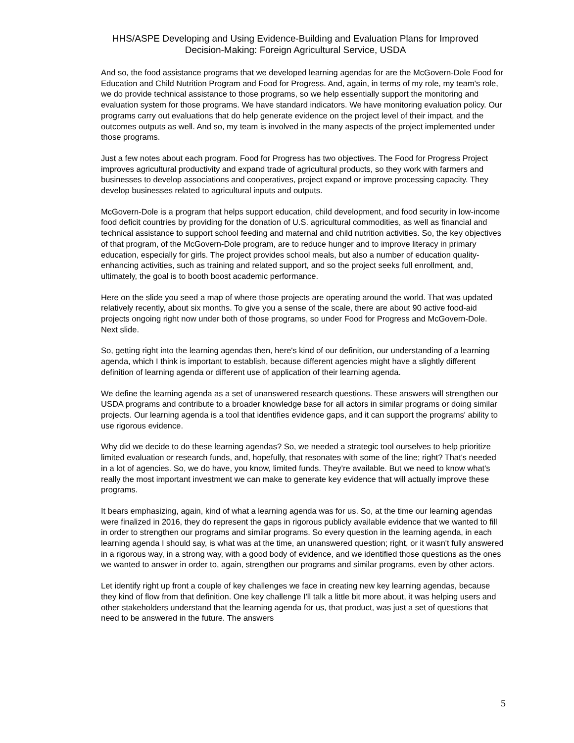HHS/ASPE Developing and Using Evidence-Building and Evaluation Plans for Improved
Decision-Making: Foreign Agricultural Service, USDA
And so, the food assistance programs that we developed learning agendas for are the McGovern-Dole Food for Education and Child Nutrition Program and Food for Progress. And, again, in terms of my role, my team's role, we do provide technical assistance to those programs, so we help essentially support the monitoring and evaluation system for those programs. We have standard indicators. We have monitoring evaluation policy. Our programs carry out evaluations that do help generate evidence on the project level of their impact, and the outcomes outputs as well. And so, my team is involved in the many aspects of the project implemented under those programs.
Just a few notes about each program. Food for Progress has two objectives. The Food for Progress Project improves agricultural productivity and expand trade of agricultural products, so they work with farmers and businesses to develop associations and cooperatives, project expand or improve processing capacity. They develop businesses related to agricultural inputs and outputs.
McGovern-Dole is a program that helps support education, child development, and food security in low-income food deficit countries by providing for the donation of U.S. agricultural commodities, as well as financial and technical assistance to support school feeding and maternal and child nutrition activities. So, the key objectives of that program, of the McGovern-Dole program, are to reduce hunger and to improve literacy in primary education, especially for girls. The project provides school meals, but also a number of education quality-enhancing activities, such as training and related support, and so the project seeks full enrollment, and, ultimately, the goal is to booth boost academic performance.
Here on the slide you seed a map of where those projects are operating around the world. That was updated relatively recently, about six months. To give you a sense of the scale, there are about 90 active food-aid projects ongoing right now under both of those programs, so under Food for Progress and McGovern-Dole. Next slide.
So, getting right into the learning agendas then, here's kind of our definition, our understanding of a learning agenda, which I think is important to establish, because different agencies might have a slightly different definition of learning agenda or different use of application of their learning agenda.
We define the learning agenda as a set of unanswered research questions. These answers will strengthen our USDA programs and contribute to a broader knowledge base for all actors in similar programs or doing similar projects. Our learning agenda is a tool that identifies evidence gaps, and it can support the programs' ability to use rigorous evidence.
Why did we decide to do these learning agendas? So, we needed a strategic tool ourselves to help prioritize limited evaluation or research funds, and, hopefully, that resonates with some of the line; right? That's needed in a lot of agencies. So, we do have, you know, limited funds. They're available. But we need to know what's really the most important investment we can make to generate key evidence that will actually improve these programs.
It bears emphasizing, again, kind of what a learning agenda was for us. So, at the time our learning agendas were finalized in 2016, they do represent the gaps in rigorous publicly available evidence that we wanted to fill in order to strengthen our programs and similar programs. So every question in the learning agenda, in each learning agenda I should say, is what was at the time, an unanswered question; right, or it wasn't fully answered in a rigorous way, in a strong way, with a good body of evidence, and we identified those questions as the ones we wanted to answer in order to, again, strengthen our programs and similar programs, even by other actors.
Let identify right up front a couple of key challenges we face in creating new key learning agendas, because they kind of flow from that definition. One key challenge I'll talk a little bit more about, it was helping users and other stakeholders understand that the learning agenda for us, that product, was just a set of questions that need to be answered in the future. The answers
5